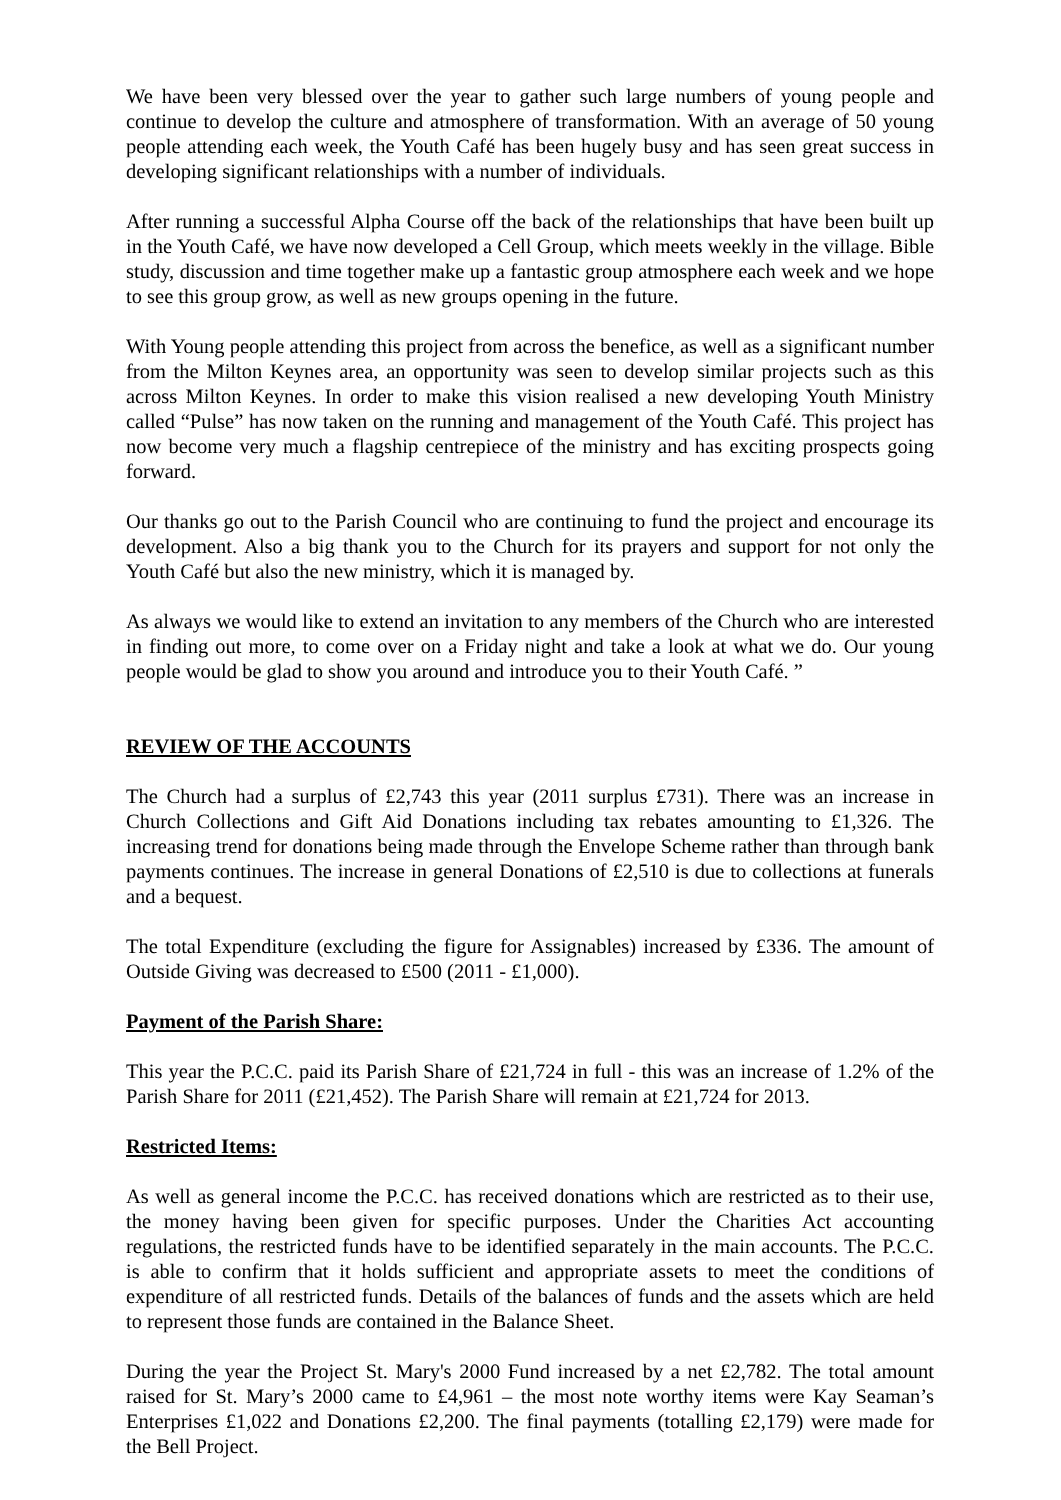We have been very blessed over the year to gather such large numbers of young people and continue to develop the culture and atmosphere of transformation. With an average of 50 young people attending each week, the Youth Café has been hugely busy and has seen great success in developing significant relationships with a number of individuals.
After running a successful Alpha Course off the back of the relationships that have been built up in the Youth Café, we have now developed a Cell Group, which meets weekly in the village. Bible study, discussion and time together make up a fantastic group atmosphere each week and we hope to see this group grow, as well as new groups opening in the future.
With Young people attending this project from across the benefice, as well as a significant number from the Milton Keynes area, an opportunity was seen to develop similar projects such as this across Milton Keynes. In order to make this vision realised a new developing Youth Ministry called “Pulse” has now taken on the running and management of the Youth Café. This project has now become very much a flagship centrepiece of the ministry and has exciting prospects going forward.
Our thanks go out to the Parish Council who are continuing to fund the project and encourage its development. Also a big thank you to the Church for its prayers and support for not only the Youth Café but also the new ministry, which it is managed by.
As always we would like to extend an invitation to any members of the Church who are interested in finding out more, to come over on a Friday night and take a look at what we do. Our young people would be glad to show you around and introduce you to their Youth Café. ”
REVIEW OF THE ACCOUNTS
The Church had a surplus of £2,743 this year (2011 surplus £731). There was an increase in Church Collections and Gift Aid Donations including tax rebates amounting to £1,326. The increasing trend for donations being made through the Envelope Scheme rather than through bank payments continues. The increase in general Donations of £2,510 is due to collections at funerals and a bequest.
The total Expenditure (excluding the figure for Assignables) increased by £336. The amount of Outside Giving was decreased to £500 (2011 - £1,000).
Payment of the Parish Share:
This year the P.C.C. paid its Parish Share of £21,724 in full - this was an increase of 1.2% of the Parish Share for 2011 (£21,452). The Parish Share will remain at £21,724 for 2013.
Restricted Items:
As well as general income the P.C.C. has received donations which are restricted as to their use, the money having been given for specific purposes. Under the Charities Act accounting regulations, the restricted funds have to be identified separately in the main accounts. The P.C.C. is able to confirm that it holds sufficient and appropriate assets to meet the conditions of expenditure of all restricted funds. Details of the balances of funds and the assets which are held to represent those funds are contained in the Balance Sheet.
During the year the Project St. Mary's 2000 Fund increased by a net £2,782. The total amount raised for St. Mary’s 2000 came to £4,961 – the most note worthy items were Kay Seaman’s Enterprises £1,022 and Donations £2,200. The final payments (totalling £2,179) were made for the Bell Project.